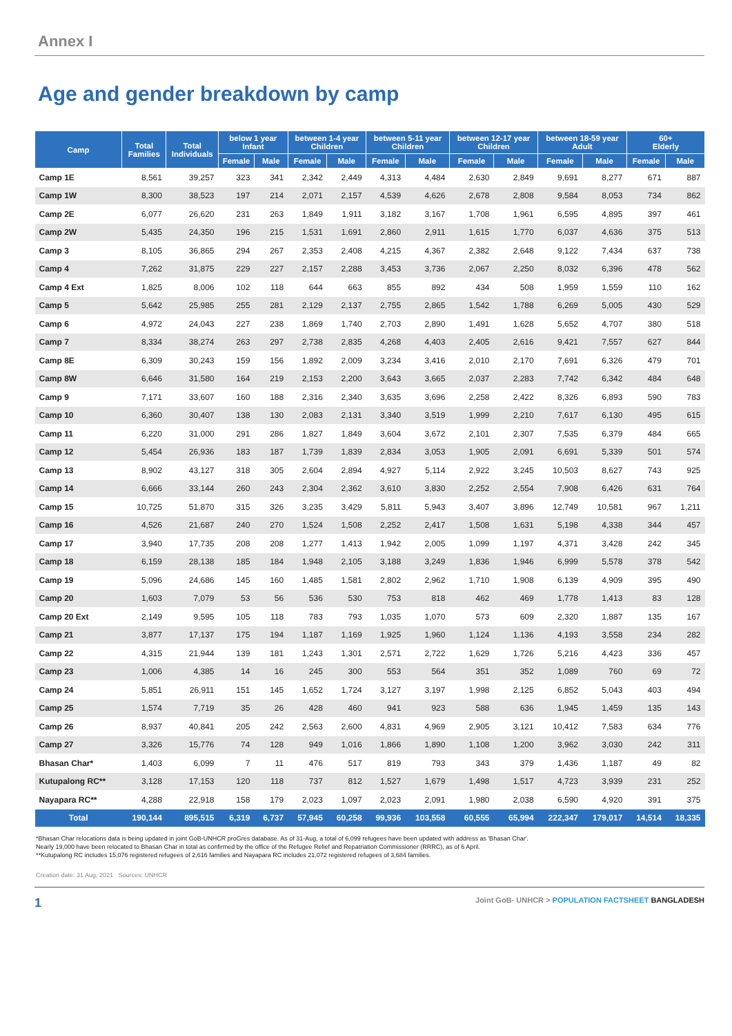Annex I
Age and gender breakdown by camp
| Camp | Total Families | Total Individuals | below 1 year Infant | | between 1-4 year Children | | between 5-11 year Children | | between 12-17 year Children | | between 18-59 year Adult | | 60+ Elderly | |
| --- | --- | --- | --- | --- | --- | --- | --- | --- | --- | --- | --- | --- | --- | --- |
| | | | Female | Male | Female | Male | Female | Male | Female | Male | Female | Male | Female | Male |
| Camp 1E | 8,561 | 39,257 | 323 | 341 | 2,342 | 2,449 | 4,313 | 4,484 | 2,630 | 2,849 | 9,691 | 8,277 | 671 | 887 |
| Camp 1W | 8,300 | 38,523 | 197 | 214 | 2,071 | 2,157 | 4,539 | 4,626 | 2,678 | 2,808 | 9,584 | 8,053 | 734 | 862 |
| Camp 2E | 6,077 | 26,620 | 231 | 263 | 1,849 | 1,911 | 3,182 | 3,167 | 1,708 | 1,961 | 6,595 | 4,895 | 397 | 461 |
| Camp 2W | 5,435 | 24,350 | 196 | 215 | 1,531 | 1,691 | 2,860 | 2,911 | 1,615 | 1,770 | 6,037 | 4,636 | 375 | 513 |
| Camp 3 | 8,105 | 36,865 | 294 | 267 | 2,353 | 2,408 | 4,215 | 4,367 | 2,382 | 2,648 | 9,122 | 7,434 | 637 | 738 |
| Camp 4 | 7,262 | 31,875 | 229 | 227 | 2,157 | 2,288 | 3,453 | 3,736 | 2,067 | 2,250 | 8,032 | 6,396 | 478 | 562 |
| Camp 4 Ext | 1,825 | 8,006 | 102 | 118 | 644 | 663 | 855 | 892 | 434 | 508 | 1,959 | 1,559 | 110 | 162 |
| Camp 5 | 5,642 | 25,985 | 255 | 281 | 2,129 | 2,137 | 2,755 | 2,865 | 1,542 | 1,788 | 6,269 | 5,005 | 430 | 529 |
| Camp 6 | 4,972 | 24,043 | 227 | 238 | 1,869 | 1,740 | 2,703 | 2,890 | 1,491 | 1,628 | 5,652 | 4,707 | 380 | 518 |
| Camp 7 | 8,334 | 38,274 | 263 | 297 | 2,738 | 2,835 | 4,268 | 4,403 | 2,405 | 2,616 | 9,421 | 7,557 | 627 | 844 |
| Camp 8E | 6,309 | 30,243 | 159 | 156 | 1,892 | 2,009 | 3,234 | 3,416 | 2,010 | 2,170 | 7,691 | 6,326 | 479 | 701 |
| Camp 8W | 6,646 | 31,580 | 164 | 219 | 2,153 | 2,200 | 3,643 | 3,665 | 2,037 | 2,283 | 7,742 | 6,342 | 484 | 648 |
| Camp 9 | 7,171 | 33,607 | 160 | 188 | 2,316 | 2,340 | 3,635 | 3,696 | 2,258 | 2,422 | 8,326 | 6,893 | 590 | 783 |
| Camp 10 | 6,360 | 30,407 | 138 | 130 | 2,083 | 2,131 | 3,340 | 3,519 | 1,999 | 2,210 | 7,617 | 6,130 | 495 | 615 |
| Camp 11 | 6,220 | 31,000 | 291 | 286 | 1,827 | 1,849 | 3,604 | 3,672 | 2,101 | 2,307 | 7,535 | 6,379 | 484 | 665 |
| Camp 12 | 5,454 | 26,936 | 183 | 187 | 1,739 | 1,839 | 2,834 | 3,053 | 1,905 | 2,091 | 6,691 | 5,339 | 501 | 574 |
| Camp 13 | 8,902 | 43,127 | 318 | 305 | 2,604 | 2,894 | 4,927 | 5,114 | 2,922 | 3,245 | 10,503 | 8,627 | 743 | 925 |
| Camp 14 | 6,666 | 33,144 | 260 | 243 | 2,304 | 2,362 | 3,610 | 3,830 | 2,252 | 2,554 | 7,908 | 6,426 | 631 | 764 |
| Camp 15 | 10,725 | 51,870 | 315 | 326 | 3,235 | 3,429 | 5,811 | 5,943 | 3,407 | 3,896 | 12,749 | 10,581 | 967 | 1,211 |
| Camp 16 | 4,526 | 21,687 | 240 | 270 | 1,524 | 1,508 | 2,252 | 2,417 | 1,508 | 1,631 | 5,198 | 4,338 | 344 | 457 |
| Camp 17 | 3,940 | 17,735 | 208 | 208 | 1,277 | 1,413 | 1,942 | 2,005 | 1,099 | 1,197 | 4,371 | 3,428 | 242 | 345 |
| Camp 18 | 6,159 | 28,138 | 185 | 184 | 1,948 | 2,105 | 3,188 | 3,249 | 1,836 | 1,946 | 6,999 | 5,578 | 378 | 542 |
| Camp 19 | 5,096 | 24,686 | 145 | 160 | 1,485 | 1,581 | 2,802 | 2,962 | 1,710 | 1,908 | 6,139 | 4,909 | 395 | 490 |
| Camp 20 | 1,603 | 7,079 | 53 | 56 | 536 | 530 | 753 | 818 | 462 | 469 | 1,778 | 1,413 | 83 | 128 |
| Camp 20 Ext | 2,149 | 9,595 | 105 | 118 | 783 | 793 | 1,035 | 1,070 | 573 | 609 | 2,320 | 1,887 | 135 | 167 |
| Camp 21 | 3,877 | 17,137 | 175 | 194 | 1,187 | 1,169 | 1,925 | 1,960 | 1,124 | 1,136 | 4,193 | 3,558 | 234 | 282 |
| Camp 22 | 4,315 | 21,944 | 139 | 181 | 1,243 | 1,301 | 2,571 | 2,722 | 1,629 | 1,726 | 5,216 | 4,423 | 336 | 457 |
| Camp 23 | 1,006 | 4,385 | 14 | 16 | 245 | 300 | 553 | 564 | 351 | 352 | 1,089 | 760 | 69 | 72 |
| Camp 24 | 5,851 | 26,911 | 151 | 145 | 1,652 | 1,724 | 3,127 | 3,197 | 1,998 | 2,125 | 6,852 | 5,043 | 403 | 494 |
| Camp 25 | 1,574 | 7,719 | 35 | 26 | 428 | 460 | 941 | 923 | 588 | 636 | 1,945 | 1,459 | 135 | 143 |
| Camp 26 | 8,937 | 40,841 | 205 | 242 | 2,563 | 2,600 | 4,831 | 4,969 | 2,905 | 3,121 | 10,412 | 7,583 | 634 | 776 |
| Camp 27 | 3,326 | 15,776 | 74 | 128 | 949 | 1,016 | 1,866 | 1,890 | 1,108 | 1,200 | 3,962 | 3,030 | 242 | 311 |
| Bhasan Char* | 1,403 | 6,099 | 7 | 11 | 476 | 517 | 819 | 793 | 343 | 379 | 1,436 | 1,187 | 49 | 82 |
| Kutupalong RC** | 3,128 | 17,153 | 120 | 118 | 737 | 812 | 1,527 | 1,679 | 1,498 | 1,517 | 4,723 | 3,939 | 231 | 252 |
| Nayapara RC** | 4,288 | 22,918 | 158 | 179 | 2,023 | 1,097 | 2,023 | 2,091 | 1,980 | 2,038 | 6,590 | 4,920 | 391 | 375 |
| Total | 190,144 | 895,515 | 6,319 | 6,737 | 57,945 | 60,258 | 99,936 | 103,558 | 60,555 | 65,994 | 222,347 | 179,017 | 14,514 | 18,335 |
*Bhasan Char relocations data is being updated in joint GoB-UNHCR proGres database. As of 31-Aug, a total of 6,099 refugees have been updated with address as 'Bhasan Char'.
Nearly 19,000 have been relocated to Bhasan Char in total as confirmed by the office of the Refugee Relief and Repatriation Commissioner (RRRC), as of 6 April.
**Kutupalong RC includes 15,076 registered refugees of 2,616 families and Nayapara RC includes 21,072 registered refugees of 3,684 families.
Creation date: 31 Aug, 2021 Sources: UNHCR
1 Joint GoB- UNHCR > POPULATION FACTSHEET BANGLADESH